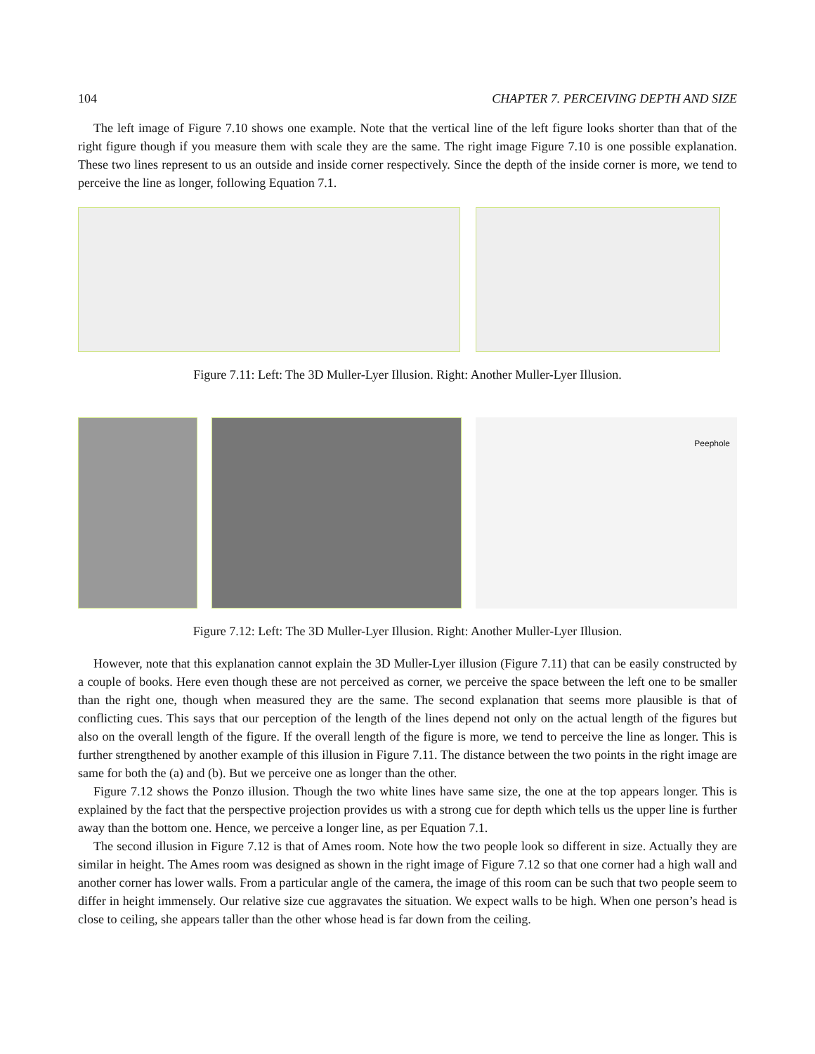104 CHAPTER 7. PERCEIVING DEPTH AND SIZE
The left image of Figure 7.10 shows one example. Note that the vertical line of the left figure looks shorter than that of the right figure though if you measure them with scale they are the same. The right image Figure 7.10 is one possible explanation. These two lines represent to us an outside and inside corner respectively. Since the depth of the inside corner is more, we tend to perceive the line as longer, following Equation 7.1.
Figure 7.11: Left: The 3D Muller-Lyer Illusion. Right: Another Muller-Lyer Illusion.
Peephole
Figure 7.12: Left: The 3D Muller-Lyer Illusion. Right: Another Muller-Lyer Illusion.
However, note that this explanation cannot explain the 3D Muller-Lyer illusion (Figure 7.11) that can be easily constructed by a couple of books. Here even though these are not perceived as corner, we perceive the space between the left one to be smaller than the right one, though when measured they are the same. The second explanation that seems more plausible is that of conflicting cues. This says that our perception of the length of the lines depend not only on the actual length of the figures but also on the overall length of the figure. If the overall length of the figure is more, we tend to perceive the line as longer. This is further strengthened by another example of this illusion in Figure 7.11. The distance between the two points in the right image are same for both the (a) and (b). But we perceive one as longer than the other.
Figure 7.12 shows the Ponzo illusion. Though the two white lines have same size, the one at the top appears longer. This is explained by the fact that the perspective projection provides us with a strong cue for depth which tells us the upper line is further away than the bottom one. Hence, we perceive a longer line, as per Equation 7.1.
The second illusion in Figure 7.12 is that of Ames room. Note how the two people look so different in size. Actually they are similar in height. The Ames room was designed as shown in the right image of Figure 7.12 so that one corner had a high wall and another corner has lower walls. From a particular angle of the camera, the image of this room can be such that two people seem to differ in height immensely. Our relative size cue aggravates the situation. We expect walls to be high. When one person’s head is close to ceiling, she appears taller than the other whose head is far down from the ceiling.